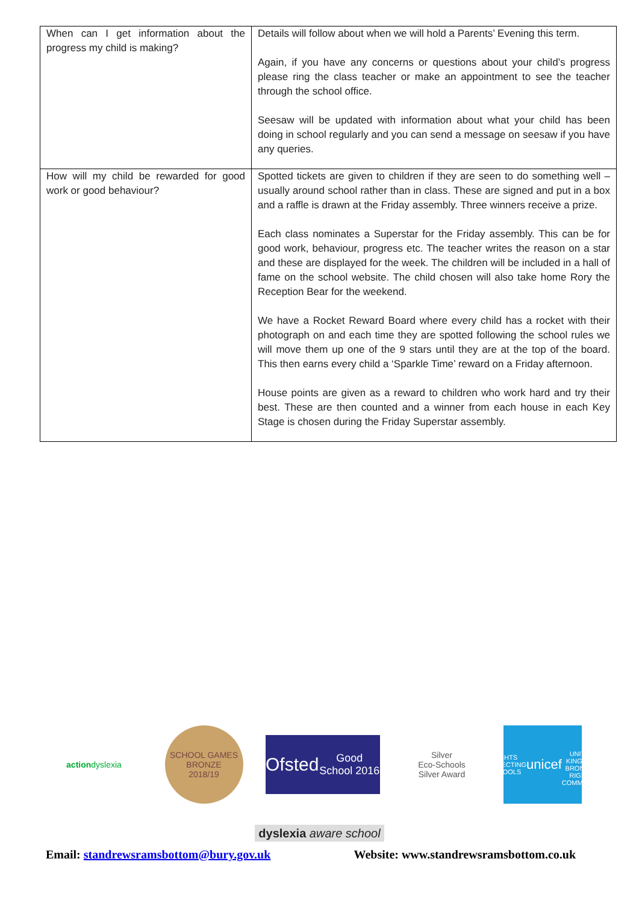| When can I get information about the progress my child is making? | Details will follow about when we will hold a Parents’ Evening this term. Again, if you have any concerns or questions about your child’s progress please ring the class teacher or make an appointment to see the teacher through the school office. Seesaw will be updated with information about what your child has been doing in school regularly and you can send a message on seesaw if you have any queries. |
| How will my child be rewarded for good work or good behaviour? | Spotted tickets are given to children if they are seen to do something well – usually around school rather than in class. These are signed and put in a box and a raffle is drawn at the Friday assembly. Three winners receive a prize. Each class nominates a Superstar for the Friday assembly. This can be for good work, behaviour, progress etc. The teacher writes the reason on a star and these are displayed for the week. The children will be included in a hall of fame on the school website. The child chosen will also take home Rory the Reception Bear for the weekend. We have a Rocket Reward Board where every child has a rocket with their photograph on and each time they are spotted following the school rules we will move them up one of the 9 stars until they are at the top of the board. This then earns every child a ‘Sparkle Time’ reward on a Friday afternoon. House points are given as a reward to children who work hard and try their best. These are then counted and a winner from each house in each Key Stage is chosen during the Friday Superstar assembly. |
action dyslexia
SCHOOL GAMES
BRONZE
2018/19
Ofsted
Good School 2016
Silver
Eco-Schools
Silver Award
RIGHTS RESPECTING SCHOOLS
unicef
UNITED KINGDOM
BRONZE – RIGHTS COMMITTED
dyslexia aware school
Email: standrewsramsbottom@bury.gov.uk Website: www.standrewsramsbottom.co.uk